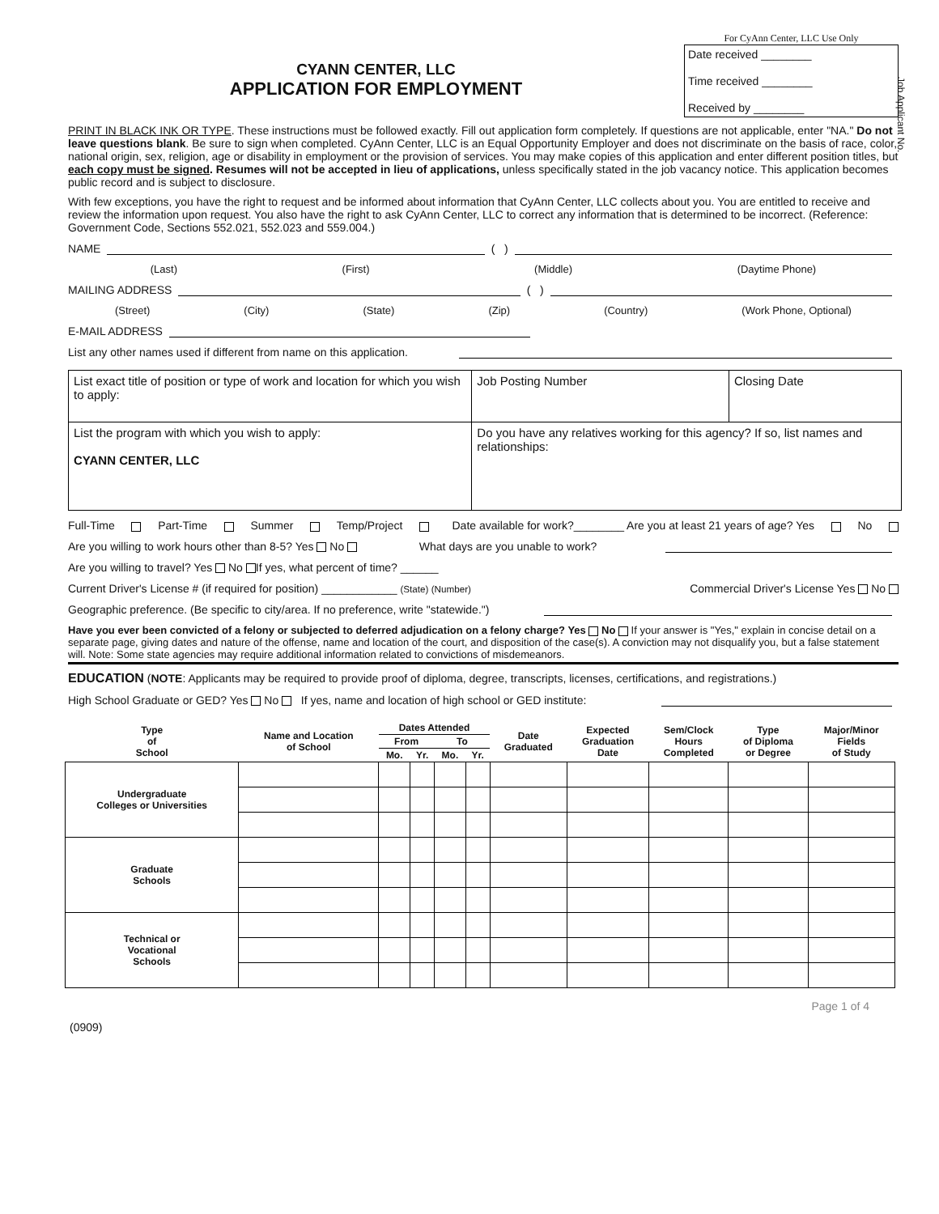Job Applicant No.
CYANN CENTER, LLC
APPLICATION FOR EMPLOYMENT
For CyAnn Center, LLC Use Only
Date received ________
Time received ________
Received by ________
PRINT IN BLACK INK OR TYPE. These instructions must be followed exactly. Fill out application form completely. If questions are not applicable, enter "NA." Do not leave questions blank. Be sure to sign when completed. CyAnn Center, LLC is an Equal Opportunity Employer and does not discriminate on the basis of race, color, national origin, sex, religion, age or disability in employment or the provision of services. You may make copies of this application and enter different position titles, but each copy must be signed. Resumes will not be accepted in lieu of applications, unless specifically stated in the job vacancy notice. This application becomes public record and is subject to disclosure.
With few exceptions, you have the right to request and be informed about information that CyAnn Center, LLC collects about you. You are entitled to receive and review the information upon request. You also have the right to ask CyAnn Center, LLC to correct any information that is determined to be incorrect. (Reference: Government Code, Sections 552.021, 552.023 and 559.004.)
NAME ( )
(Last) (First) (Middle) (Daytime Phone)
MAILING ADDRESS ( )
(Street) (City) (State) (Zip) (Country) (Work Phone, Optional)
E-MAIL ADDRESS
List any other names used if different from name on this application.
| List exact title of position or type of work and location for which you wish to apply: | Job Posting Number | Closing Date |
| List the program with which you wish to apply: CYANN CENTER, LLC | Do you have any relatives working for this agency? If so, list names and relationships: | |
Full-Time Part-Time Summer Temp/Project Date available for work?________ Are you at least 21 years of age? Yes No
Are you willing to work hours other than 8-5? Yes No What days are you unable to work?
Are you willing to travel? Yes No If yes, what percent of time? ______
Current Driver's License # (if required for position) ____________ (State) (Number) Commercial Driver's License Yes No
Geographic preference. (Be specific to city/area. If no preference, write "statewide.")
Have you ever been convicted of a felony or subjected to deferred adjudication on a felony charge? Yes No If your answer is "Yes," explain in concise detail on a separate page, giving dates and nature of the offense, name and location of the court, and disposition of the case(s). A conviction may not disqualify you, but a false statement will. Note: Some state agencies may require additional information related to convictions of misdemeanors.
EDUCATION (NOTE: Applicants may be required to provide proof of diploma, degree, transcripts, licenses, certifications, and registrations.)
High School Graduate or GED? Yes No If yes, name and location of high school or GED institute:
| Type of School | Name and Location of School | Dates Attended | | | | Date Graduated | Expected Graduation Date | Sem/Clock Hours Completed | Type of Diploma or Degree | Major/Minor Fields of Study |
| --- | --- | --- | --- | --- | --- | --- | --- | --- | --- | --- |
| | | From | | To | | | | | | |
| | | Mo. | Yr. | Mo. | Yr. | | | | | |
| Undergraduate Colleges or Universities | | | | | | | | | | |
| Graduate Schools | | | | | | | | | | |
| Technical or Vocational Schools | | | | | | | | | | |
Page 1 of 4
(0909)